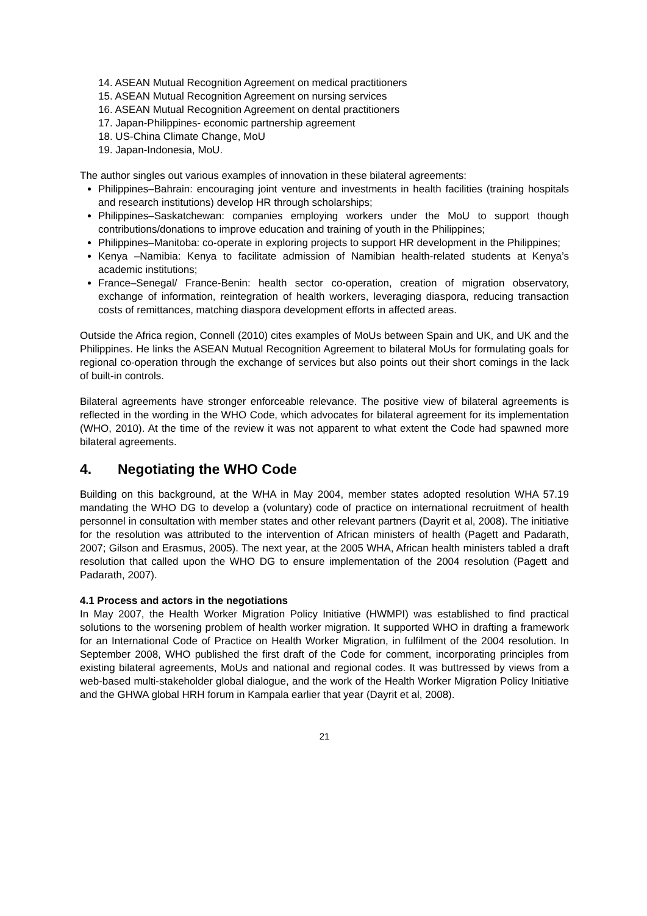14. ASEAN Mutual Recognition Agreement on medical practitioners
15. ASEAN Mutual Recognition Agreement on nursing services
16. ASEAN Mutual Recognition Agreement on dental practitioners
17. Japan-Philippines- economic partnership agreement
18. US-China Climate Change, MoU
19. Japan-Indonesia, MoU.
The author singles out various examples of innovation in these bilateral agreements:
Philippines–Bahrain: encouraging joint venture and investments in health facilities (training hospitals and research institutions) develop HR through scholarships;
Philippines–Saskatchewan: companies employing workers under the MoU to support though contributions/donations to improve education and training of youth in the Philippines;
Philippines–Manitoba: co-operate in exploring projects to support HR development in the Philippines;
Kenya –Namibia: Kenya to facilitate admission of Namibian health-related students at Kenya’s academic institutions;
France–Senegal/ France-Benin: health sector co-operation, creation of migration observatory, exchange of information, reintegration of health workers, leveraging diaspora, reducing transaction costs of remittances, matching diaspora development efforts in affected areas.
Outside the Africa region, Connell (2010) cites examples of MoUs between Spain and UK, and UK and the Philippines. He links the ASEAN Mutual Recognition Agreement to bilateral MoUs for formulating goals for regional co-operation through the exchange of services but also points out their short comings in the lack of built-in controls.
Bilateral agreements have stronger enforceable relevance. The positive view of bilateral agreements is reflected in the wording in the WHO Code, which advocates for bilateral agreement for its implementation (WHO, 2010). At the time of the review it was not apparent to what extent the Code had spawned more bilateral agreements.
4. Negotiating the WHO Code
Building on this background, at the WHA in May 2004, member states adopted resolution WHA 57.19 mandating the WHO DG to develop a (voluntary) code of practice on international recruitment of health personnel in consultation with member states and other relevant partners (Dayrit et al, 2008). The initiative for the resolution was attributed to the intervention of African ministers of health (Pagett and Padarath, 2007; Gilson and Erasmus, 2005). The next year, at the 2005 WHA, African health ministers tabled a draft resolution that called upon the WHO DG to ensure implementation of the 2004 resolution (Pagett and Padarath, 2007).
4.1 Process and actors in the negotiations
In May 2007, the Health Worker Migration Policy Initiative (HWMPI) was established to find practical solutions to the worsening problem of health worker migration. It supported WHO in drafting a framework for an International Code of Practice on Health Worker Migration, in fulfilment of the 2004 resolution. In September 2008, WHO published the first draft of the Code for comment, incorporating principles from existing bilateral agreements, MoUs and national and regional codes. It was buttressed by views from a web-based multi-stakeholder global dialogue, and the work of the Health Worker Migration Policy Initiative and the GHWA global HRH forum in Kampala earlier that year (Dayrit et al, 2008).
21